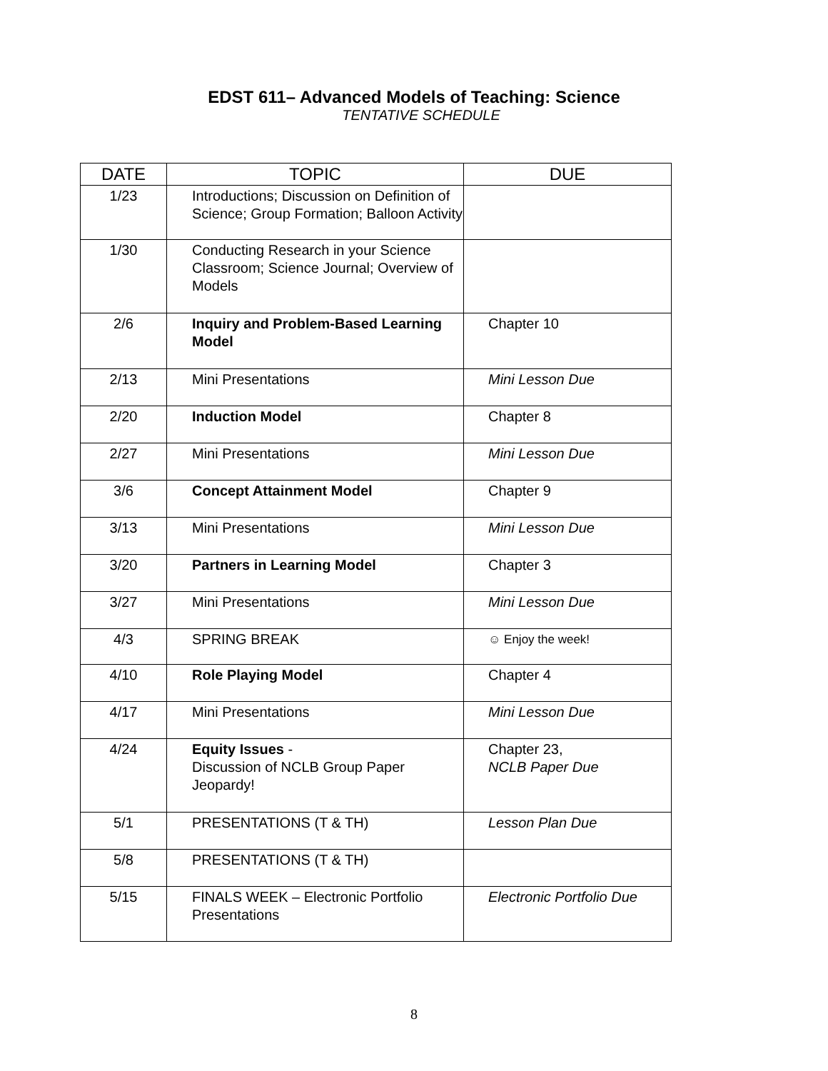EDST 611– Advanced Models of Teaching: Science
TENTATIVE SCHEDULE
| DATE | TOPIC | DUE |
| --- | --- | --- |
| 1/23 | Introductions; Discussion on Definition of Science; Group Formation; Balloon Activity | |
| 1/30 | Conducting Research in your Science Classroom; Science Journal; Overview of Models | |
| 2/6 | Inquiry and Problem-Based Learning Model | Chapter 10 |
| 2/13 | Mini Presentations | Mini Lesson Due |
| 2/20 | Induction Model | Chapter 8 |
| 2/27 | Mini Presentations | Mini Lesson Due |
| 3/6 | Concept Attainment Model | Chapter 9 |
| 3/13 | Mini Presentations | Mini Lesson Due |
| 3/20 | Partners in Learning Model | Chapter 3 |
| 3/27 | Mini Presentations | Mini Lesson Due |
| 4/3 | SPRING BREAK | ☺ Enjoy the week! |
| 4/10 | Role Playing Model | Chapter 4 |
| 4/17 | Mini Presentations | Mini Lesson Due |
| 4/24 | Equity Issues - Discussion of NCLB Group Paper Jeopardy! | Chapter 23, NCLB Paper Due |
| 5/1 | PRESENTATIONS (T & TH) | Lesson Plan Due |
| 5/8 | PRESENTATIONS (T & TH) | |
| 5/15 | FINALS WEEK – Electronic Portfolio Presentations | Electronic Portfolio Due |
8